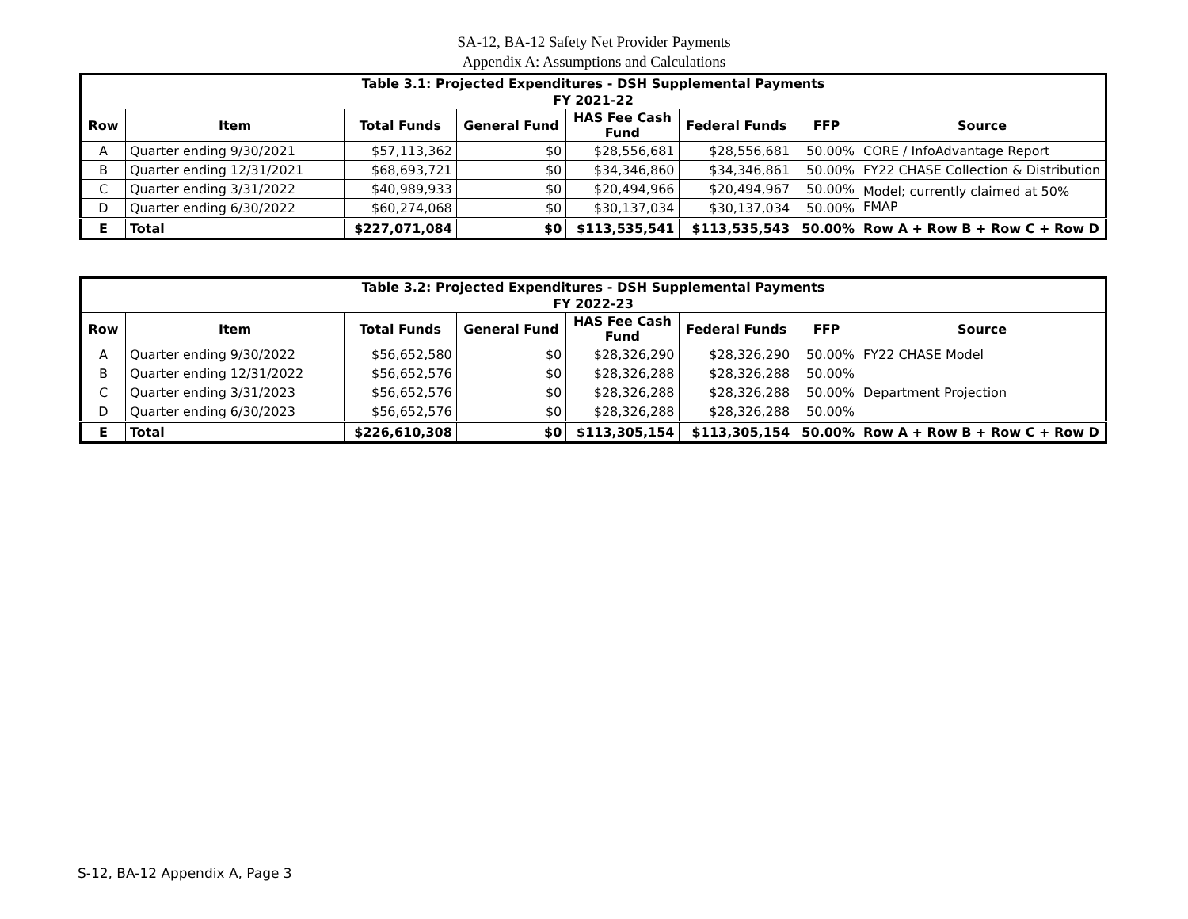SA-12, BA-12 Safety Net Provider Payments
Appendix A: Assumptions and Calculations
| Table 3.1: Projected Expenditures - DSH Supplemental Payments | | | | | | | |
| FY 2021-22 | | | | | | | |
| Row | Item | Total Funds | General Fund | HAS Fee Cash Fund | Federal Funds | FFP | Source |
| A | Quarter ending 9/30/2021 | $57,113,362 | $0 | $28,556,681 | $28,556,681 | 50.00% | CORE / InfoAdvantage Report |
| B | Quarter ending 12/31/2021 | $68,693,721 | $0 | $34,346,860 | $34,346,861 | 50.00% | FY22 CHASE Collection & Distribution |
| C | Quarter ending 3/31/2022 | $40,989,933 | $0 | $20,494,966 | $20,494,967 | 50.00% | Model; currently claimed at 50% FMAP |
| D | Quarter ending 6/30/2022 | $60,274,068 | $0 | $30,137,034 | $30,137,034 | 50.00% | |
| E | Total | $227,071,084 | $0 | $113,535,541 | $113,535,543 | 50.00% | Row A + Row B + Row C + Row D |
| Table 3.2: Projected Expenditures - DSH Supplemental Payments | | | | | | | |
| FY 2022-23 | | | | | | | |
| Row | Item | Total Funds | General Fund | HAS Fee Cash Fund | Federal Funds | FFP | Source |
| A | Quarter ending 9/30/2022 | $56,652,580 | $0 | $28,326,290 | $28,326,290 | 50.00% | FY22 CHASE Model |
| B | Quarter ending 12/31/2022 | $56,652,576 | $0 | $28,326,288 | $28,326,288 | 50.00% | Department Projection |
| C | Quarter ending 3/31/2023 | $56,652,576 | $0 | $28,326,288 | $28,326,288 | 50.00% | |
| D | Quarter ending 6/30/2023 | $56,652,576 | $0 | $28,326,288 | $28,326,288 | 50.00% | |
| E | Total | $226,610,308 | $0 | $113,305,154 | $113,305,154 | 50.00% | Row A + Row B + Row C + Row D |
S-12, BA-12 Appendix A, Page 3